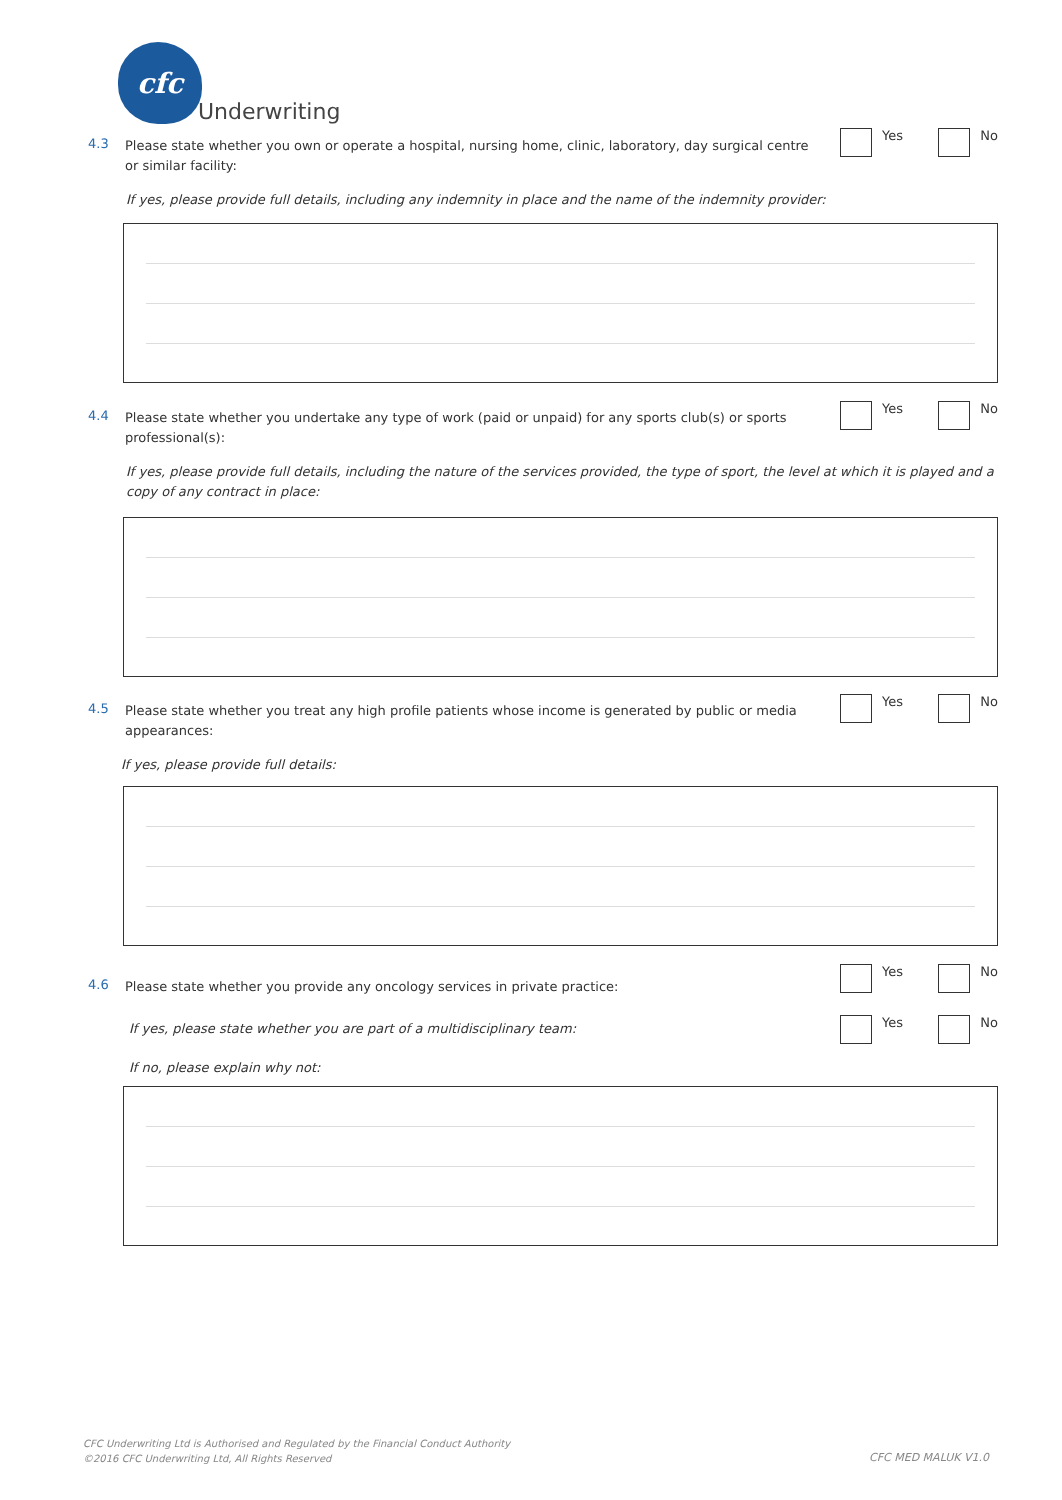cfc
Underwriting
4.3
Please state whether you own or operate a hospital, nursing home, clinic, laboratory, day surgical centre or similar facility:
Yes No
If yes, please provide full details, including any indemnity in place and the name of the indemnity provider:
4.4
Please state whether you undertake any type of work (paid or unpaid) for any sports club(s) or sports professional(s):
Yes No
If yes, please provide full details, including the nature of the services provided, the type of sport, the level at which it is played and a copy of any contract in place:
4.5
Please state whether you treat any high profile patients whose income is generated by public or media appearances:
Yes No
If yes, please provide full details:
4.6
Please state whether you provide any oncology services in private practice:
Yes No
If yes, please state whether you are part of a multidisciplinary team:
Yes No
If no, please explain why not:
CFC Underwriting Ltd is Authorised and Regulated by the Financial Conduct Authority
©2016 CFC Underwriting Ltd, All Rights Reserved
CFC MED MALUK V1.0